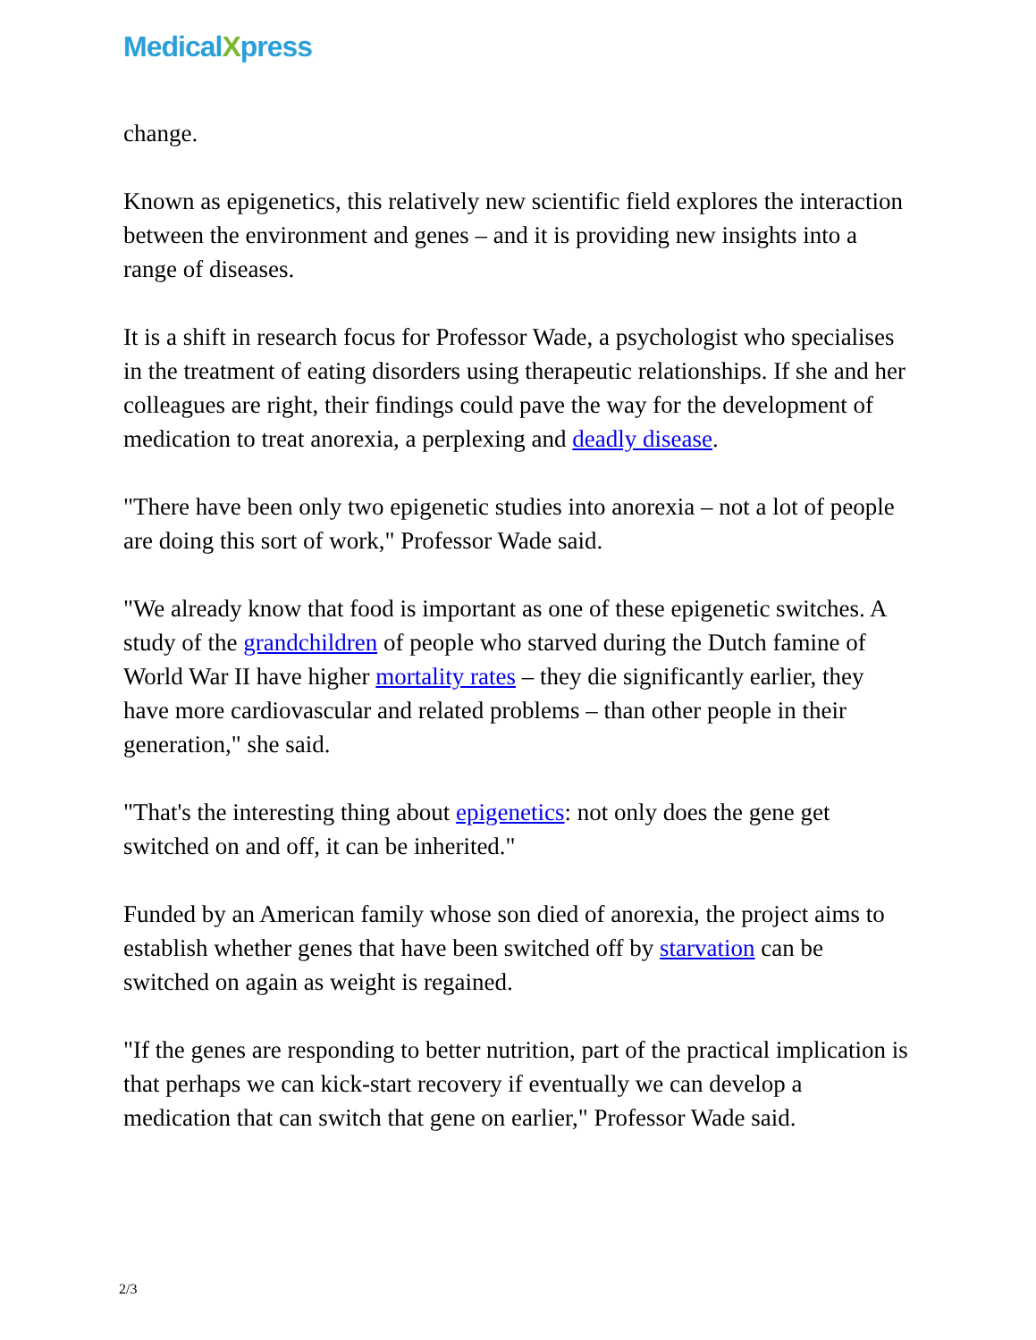MedicalXpress
change.
Known as epigenetics, this relatively new scientific field explores the interaction between the environment and genes – and it is providing new insights into a range of diseases.
It is a shift in research focus for Professor Wade, a psychologist who specialises in the treatment of eating disorders using therapeutic relationships. If she and her colleagues are right, their findings could pave the way for the development of medication to treat anorexia, a perplexing and deadly disease.
"There have been only two epigenetic studies into anorexia – not a lot of people are doing this sort of work," Professor Wade said.
"We already know that food is important as one of these epigenetic switches. A study of the grandchildren of people who starved during the Dutch famine of World War II have higher mortality rates – they die significantly earlier, they have more cardiovascular and related problems – than other people in their generation," she said.
"That's the interesting thing about epigenetics: not only does the gene get switched on and off, it can be inherited."
Funded by an American family whose son died of anorexia, the project aims to establish whether genes that have been switched off by starvation can be switched on again as weight is regained.
"If the genes are responding to better nutrition, part of the practical implication is that perhaps we can kick-start recovery if eventually we can develop a medication that can switch that gene on earlier," Professor Wade said.
2/3